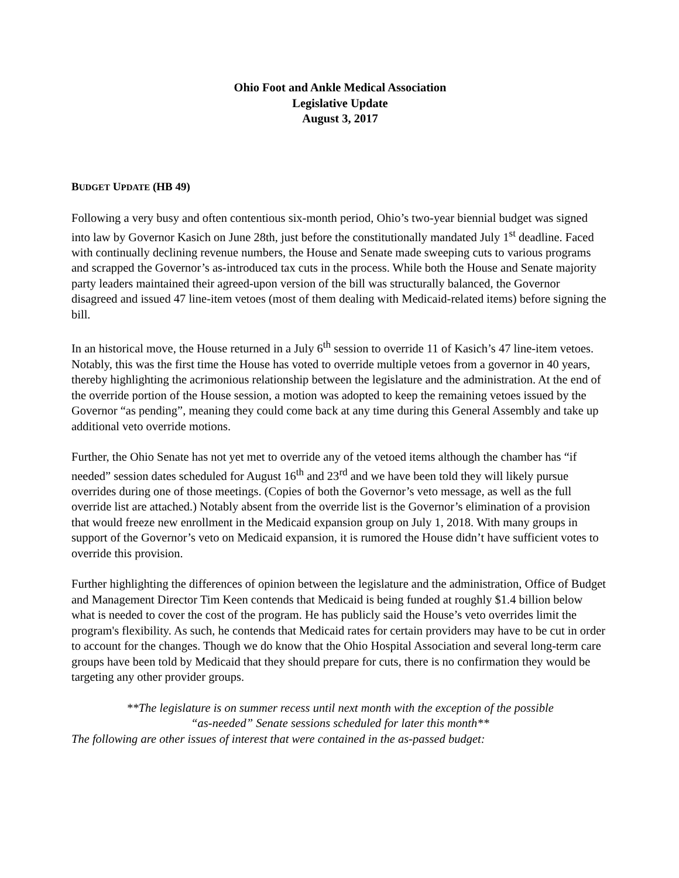Ohio Foot and Ankle Medical Association
Legislative Update
August 3, 2017
BUDGET UPDATE (HB 49)
Following a very busy and often contentious six-month period, Ohio’s two-year biennial budget was signed into law by Governor Kasich on June 28th, just before the constitutionally mandated July 1<sup>st</sup> deadline. Faced with continually declining revenue numbers, the House and Senate made sweeping cuts to various programs and scrapped the Governor’s as-introduced tax cuts in the process. While both the House and Senate majority party leaders maintained their agreed-upon version of the bill was structurally balanced, the Governor disagreed and issued 47 line-item vetoes (most of them dealing with Medicaid-related items) before signing the bill.
In an historical move, the House returned in a July 6<sup>th</sup> session to override 11 of Kasich’s 47 line-item vetoes. Notably, this was the first time the House has voted to override multiple vetoes from a governor in 40 years, thereby highlighting the acrimonious relationship between the legislature and the administration. At the end of the override portion of the House session, a motion was adopted to keep the remaining vetoes issued by the Governor “as pending”, meaning they could come back at any time during this General Assembly and take up additional veto override motions.
Further, the Ohio Senate has not yet met to override any of the vetoed items although the chamber has “if needed” session dates scheduled for August 16<sup>th</sup> and 23<sup>rd</sup> and we have been told they will likely pursue overrides during one of those meetings. (Copies of both the Governor’s veto message, as well as the full override list are attached.) Notably absent from the override list is the Governor’s elimination of a provision that would freeze new enrollment in the Medicaid expansion group on July 1, 2018. With many groups in support of the Governor’s veto on Medicaid expansion, it is rumored the House didn’t have sufficient votes to override this provision.
Further highlighting the differences of opinion between the legislature and the administration, Office of Budget and Management Director Tim Keen contends that Medicaid is being funded at roughly $1.4 billion below what is needed to cover the cost of the program. He has publicly said the House’s veto overrides limit the program's flexibility. As such, he contends that Medicaid rates for certain providers may have to be cut in order to account for the changes. Though we do know that the Ohio Hospital Association and several long-term care groups have been told by Medicaid that they should prepare for cuts, there is no confirmation they would be targeting any other provider groups.
**The legislature is on summer recess until next month with the exception of the possible
“as-needed” Senate sessions scheduled for later this month**
The following are other issues of interest that were contained in the as-passed budget: